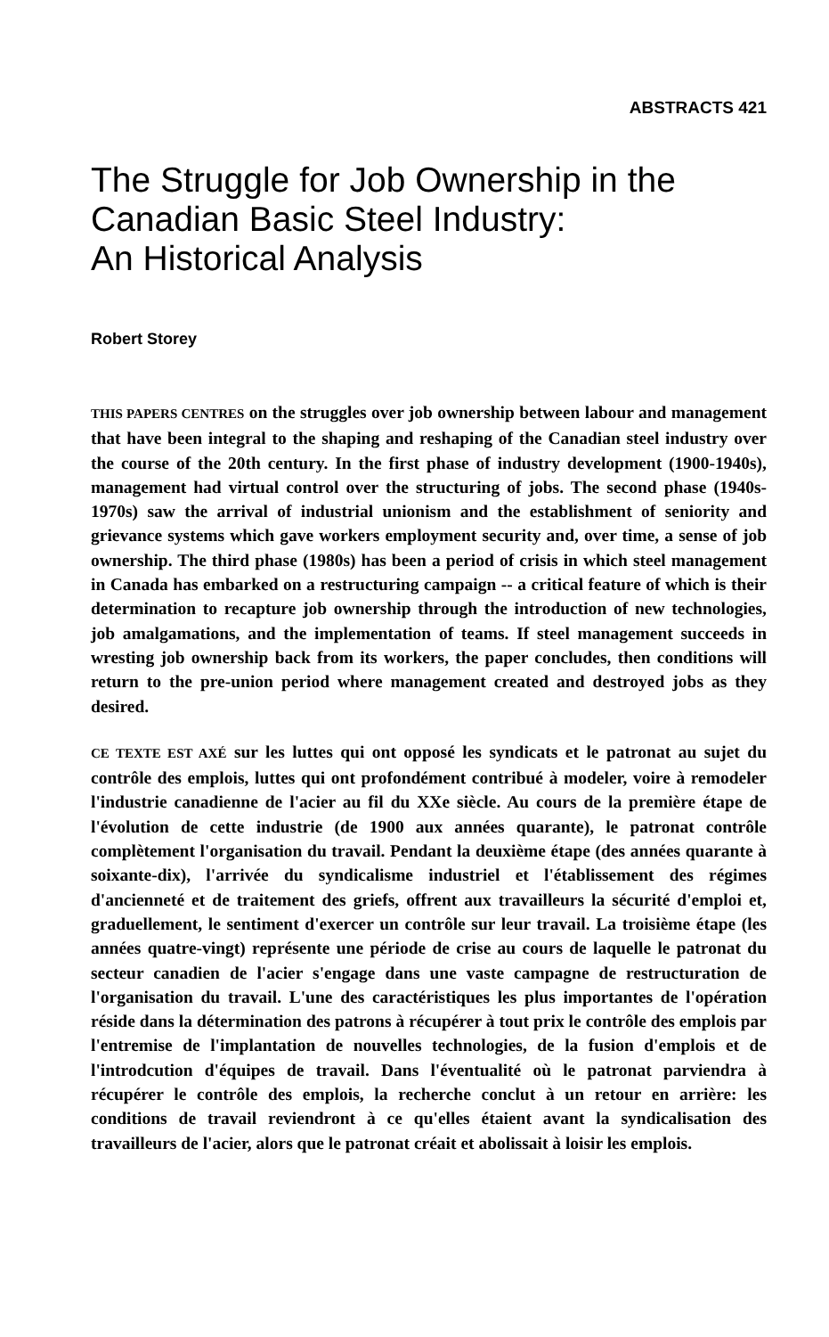ABSTRACTS 421
The Struggle for Job Ownership in the Canadian Basic Steel Industry:
An Historical Analysis
Robert Storey
THIS PAPERS CENTRES on the struggles over job ownership between labour and management that have been integral to the shaping and reshaping of the Canadian steel industry over the course of the 20th century. In the first phase of industry development (1900-1940s), management had virtual control over the structuring of jobs. The second phase (1940s-1970s) saw the arrival of industrial unionism and the establishment of seniority and grievance systems which gave workers employment security and, over time, a sense of job ownership. The third phase (1980s) has been a period of crisis in which steel management in Canada has embarked on a restructuring campaign -- a critical feature of which is their determination to recapture job ownership through the introduction of new technologies, job amalgamations, and the implementation of teams. If steel management succeeds in wresting job ownership back from its workers, the paper concludes, then conditions will return to the pre-union period where management created and destroyed jobs as they desired.
CE TEXTE EST AXÉ sur les luttes qui ont opposé les syndicats et le patronat au sujet du contrôle des emplois, luttes qui ont profondément contribué à modeler, voire à remodeler l'industrie canadienne de l'acier au fil du XXe siècle. Au cours de la première étape de l'évolution de cette industrie (de 1900 aux années quarante), le patronat contrôle complètement l'organisation du travail. Pendant la deuxième étape (des années quarante à soixante-dix), l'arrivée du syndicalisme industriel et l'établissement des régimes d'ancienneté et de traitement des griefs, offrent aux travailleurs la sécurité d'emploi et, graduellement, le sentiment d'exercer un contrôle sur leur travail. La troisième étape (les années quatre-vingt) représente une période de crise au cours de laquelle le patronat du secteur canadien de l'acier s'engage dans une vaste campagne de restructuration de l'organisation du travail. L'une des caractéristiques les plus importantes de l'opération réside dans la détermination des patrons à récupérer à tout prix le contrôle des emplois par l'entremise de l'implantation de nouvelles technologies, de la fusion d'emplois et de l'introdcution d'équipes de travail. Dans l'éventualité où le patronat parviendra à récupérer le contrôle des emplois, la recherche conclut à un retour en arrière: les conditions de travail reviendront à ce qu'elles étaient avant la syndicalisation des travailleurs de l'acier, alors que le patronat créait et abolissait à loisir les emplois.